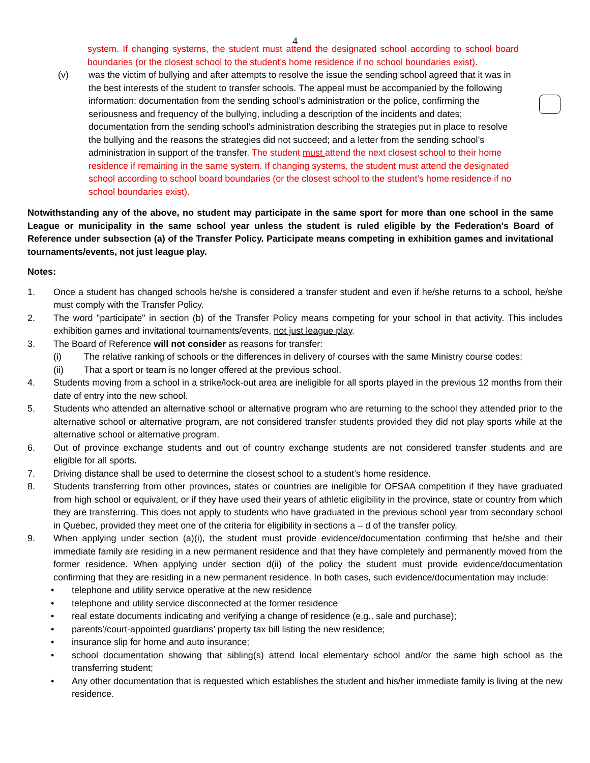4
system. If changing systems, the student must attend the designated school according to school board boundaries (or the closest school to the student’s home residence if no school boundaries exist).
(v) was the victim of bullying and after attempts to resolve the issue the sending school agreed that it was in the best interests of the student to transfer schools. The appeal must be accompanied by the following information: documentation from the sending school’s administration or the police, confirming the seriousness and frequency of the bullying, including a description of the incidents and dates; documentation from the sending school’s administration describing the strategies put in place to resolve the bullying and the reasons the strategies did not succeed; and a letter from the sending school’s administration in support of the transfer. The student must attend the next closest school to their home residence if remaining in the same system. If changing systems, the student must attend the designated school according to school board boundaries (or the closest school to the student’s home residence if no school boundaries exist).
Notwithstanding any of the above, no student may participate in the same sport for more than one school in the same League or municipality in the same school year unless the student is ruled eligible by the Federation's Board of Reference under subsection (a) of the Transfer Policy. Participate means competing in exhibition games and invitational tournaments/events, not just league play.
Notes:
1. Once a student has changed schools he/she is considered a transfer student and even if he/she returns to a school, he/she must comply with the Transfer Policy.
2. The word "participate" in section (b) of the Transfer Policy means competing for your school in that activity. This includes exhibition games and invitational tournaments/events, not just league play.
3. The Board of Reference will not consider as reasons for transfer:
(i) The relative ranking of schools or the differences in delivery of courses with the same Ministry course codes;
(ii) That a sport or team is no longer offered at the previous school.
4. Students moving from a school in a strike/lock-out area are ineligible for all sports played in the previous 12 months from their date of entry into the new school.
5. Students who attended an alternative school or alternative program who are returning to the school they attended prior to the alternative school or alternative program, are not considered transfer students provided they did not play sports while at the alternative school or alternative program.
6. Out of province exchange students and out of country exchange students are not considered transfer students and are eligible for all sports.
7. Driving distance shall be used to determine the closest school to a student’s home residence.
8. Students transferring from other provinces, states or countries are ineligible for OFSAA competition if they have graduated from high school or equivalent, or if they have used their years of athletic eligibility in the province, state or country from which they are transferring. This does not apply to students who have graduated in the previous school year from secondary school in Quebec, provided they meet one of the criteria for eligibility in sections a – d of the transfer policy.
9. When applying under section (a)(i), the student must provide evidence/documentation confirming that he/she and their immediate family are residing in a new permanent residence and that they have completely and permanently moved from the former residence. When applying under section d(ii) of the policy the student must provide evidence/documentation confirming that they are residing in a new permanent residence. In both cases, such evidence/documentation may include:
• telephone and utility service operative at the new residence
• telephone and utility service disconnected at the former residence
• real estate documents indicating and verifying a change of residence (e.g., sale and purchase);
• parents’/court-appointed guardians’ property tax bill listing the new residence;
• insurance slip for home and auto insurance;
• school documentation showing that sibling(s) attend local elementary school and/or the same high school as the transferring student;
• Any other documentation that is requested which establishes the student and his/her immediate family is living at the new residence.